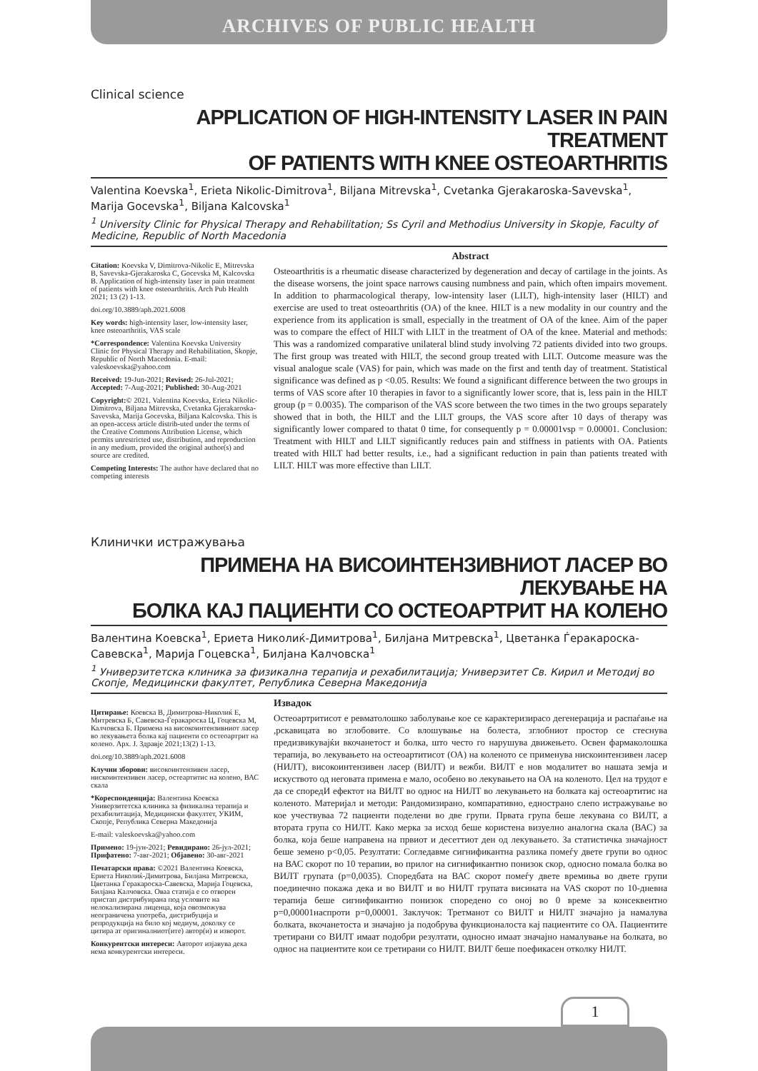ARCHIVES OF PUBLIC HEALTH
Clinical science
APPLICATION OF HIGH-INTENSITY LASER IN PAIN TREATMENT
OF PATIENTS WITH KNEE OSTEOARTHRITIS
Valentina Koevska<sup>1</sup>, Erieta Nikolic-Dimitrova<sup>1</sup>, Biljana Mitrevska<sup>1</sup>, Cvetanka Gjerakaroska-Savevska<sup>1</sup>, Marija Gocevska<sup>1</sup>, Biljana Kalcovska<sup>1</sup>
<sup>1</sup> University Clinic for Physical Therapy and Rehabilitation; Ss Cyril and Methodius University in Skopje, Faculty of Medicine, Republic of North Macedonia
Citation: Koevska V, Dimitrova-Nikolic E, Mitrevska B, Savevska-Gjerakaroska C, Gocevska M, Kalcovska B. Application of high-intensity laser in pain treatment of patients with knee osteoarthritis. Arch Pub Health 2021; 13 (2) 1-13.
doi.org/10.3889/aph.2021.6008
Key words: high-intensity laser, low-intensity laser, knee osteoarthritis, VAS scale
*Correspondence: Valentina Koevska University Clinic for Physical Therapy and Rehabilitation, Skopje, Republic of North Macedonia. E-mail: valeskoevska@yahoo.com
Received: 19-Jun-2021; Revised: 26-Jul-2021; Accepted: 7-Aug-2021; Published: 30-Aug-2021
Copyright:© 2021. Valentina Koevska, Erieta Nikolic-Dimitrova, Biljana Mitrevska, Cvetanka Gjerakaroska-Savevska, Marija Gocevska, Biljana Kalcovska. This is an open-access article distrib-uted under the terms of the Creative Commons Attribution License, which permits unrestricted use, distribution, and reproduction in any medium, provided the original author(s) and source are credited.
Competing Interests: The author have declared that no competing interests
Abstract
Osteoarthritis is a rheumatic disease characterized by degeneration and decay of cartilage in the joints. As the disease worsens, the joint space narrows causing numbness and pain, which often impairs movement. In addition to pharmacological therapy, low-intensity laser (LILT), high-intensity laser (HILT) and exercise are used to treat osteoarthritis (OA) of the knee. HILT is a new modality in our country and the experience from its application is small, especially in the treatment of OA of the knee. Aim of the paper was to compare the effect of HILT with LILT in the treatment of OA of the knee. Material and methods: This was a randomized comparative unilateral blind study involving 72 patients divided into two groups. The first group was treated with HILT, the second group treated with LILT. Outcome measure was the visual analogue scale (VAS) for pain, which was made on the first and tenth day of treatment. Statistical significance was defined as p <0.05. Results: We found a significant difference between the two groups in terms of VAS score after 10 therapies in favor to a significantly lower score, that is, less pain in the HILT group (p = 0.0035). The comparison of the VAS score between the two times in the two groups separately showed that in both, the HILT and the LILT groups, the VAS score after 10 days of therapy was significantly lower compared to thatat 0 time, for consequently p = 0.00001vsp = 0.00001. Conclusion: Treatment with HILT and LILT significantly reduces pain and stiffness in patients with OA. Patients treated with HILT had better results, i.e., had a significant reduction in pain than patients treated with LILT. HILT was more effective than LILT.
Клинички истражувања
ПРИМЕНА НА ВИСОИНТЕНЗИВНИОТ ЛАСЕР ВО ЛЕКУВАЊЕ НА
БОЛКА КАЈ ПАЦИЕНТИ СО ОСТЕОАРТРИТ НА КОЛЕНО
Валентина Коевска<sup>1</sup>, Ериета Николиќ-Димитрова<sup>1</sup>, Билјана Митревска<sup>1</sup>, Цветанка Ѓеракароска-Савевска<sup>1</sup>, Марија Гоцевска<sup>1</sup>, Билјана Калчовска<sup>1</sup>
<sup>1</sup> Универзитетска клиника за физикална терапија и рехабилитација; Универзитет Св. Кирил и Методиј во Скопје, Медицински факултет, Република Северна Македонија
Цитирање: Коевска В, Димитрова-Николиќ Е, Митревска Б, Савевска-Ѓеракароска Ц, Гоцевска М, Калчовска Б. Примена на високоинтензивниот ласер во лекувањета болка кај пациенти со остеоартрит на колено. Арх. Ј. Здравје 2021;13(2) 1-13.
doi.org/10.3889/aph.2021.6008
Клучни зборови: високоинтензивен ласер, нискоинтензивен ласер, остеартитис на колено, ВАС скала
*Кореспонденција: Валентина Коевска Универзитетска клиника за физикална терапија и рехабилитација, Медицински факултет, УКИМ, Скопје, Република Северна Македонија
E-mail: valeskoevska@yahoo.com
Примено: 19-јун-2021; Ревидирано: 26-јул-2021; Прифатено: 7-авг-2021; Објавено: 30-авг-2021
Печатарски права: ©2021 Валентина Коевска, Ериета Николиќ-Димитрова, Билјана Митревска, Цветанка Ѓеракароска-Савевска, Марија Гоцевска, Билјана Калчовска. Оваа статија е со отворен пристап дистрибуирана под условите на нелокализирана лиценца, која овозможува неограничена употреба, дистрибуција и репродукција на било кој медиум, доколку се цитира ат оригиналниот(ите) автор(и) и изворот.
Конкурентски интереси: Авторот изјавува дека нема конкурентски интереси.
Извадок
Остеоартритисот е ревматолошко заболување кое се карактеризирасо дегенерација и распаѓање на ,рскавицата во зглобовите. Со влошување на болеста, зглобниот простор се стеснува предизвикувајќи вкочанетост и болка, што често го нарушува движењето. Освен фармаколошка терапија, во лекувањето на остеоартитисот (ОА) на коленото се применува нискоинтензивен ласер (НИЛТ), високоинтензивен ласер (ВИЛТ) и вежби. ВИЛТ е нов модалитет во нашата земја и искуството од неговата примена е мало, особено во лекувањето на ОА на коленото. Цел на трудот е да се споредИ ефектот на ВИЛТ во однос на НИЛТ во лекувањето на болката кај остеоартитис на коленото. Материјал и методи: Рандомизирано, компаративно, еднострано слепо истражување во кое учествуваа 72 пациенти поделени во две групи. Првата група беше лекувана со ВИЛТ, а втората група со НИЛТ. Како мерка за исход беше користена визуелно аналогна скала (ВАС) за болка, која беше направена на првиот и десеттиот ден од лекувањето. За статистичка значајност беше земено p<0,05. Резултати: Согледавме сигнификантна разлика помеѓу двете групи во однос на ВАС скорот по 10 терапии, во прилог на сигнификантно понизок скор, односно помала болка во ВИЛТ групата (p=0,0035). Споредбата на ВАС скорот помеѓу двете времиња во двете групи поединечно покажа дека и во ВИЛТ и во НИЛТ групата висината на VAS скорот по 10-дневна терапија беше сигнификантно понизок споредено со оној во 0 време за консеквентно p=0,00001наспроти p=0,00001. Заклучок: Третманот со ВИЛТ и НИЛТ значајно ја намалува болката, вкочанетоста и значајно ја подобрува функционалоста кај пациентите со ОА. Пациентите третирани со ВИЛТ имаат подобри резултати, односно имаат значајно намалување на болката, во однос на пациентите кои се третирани со НИЛТ. ВИЛТ беше поефикасен отколку НИЛТ.
1